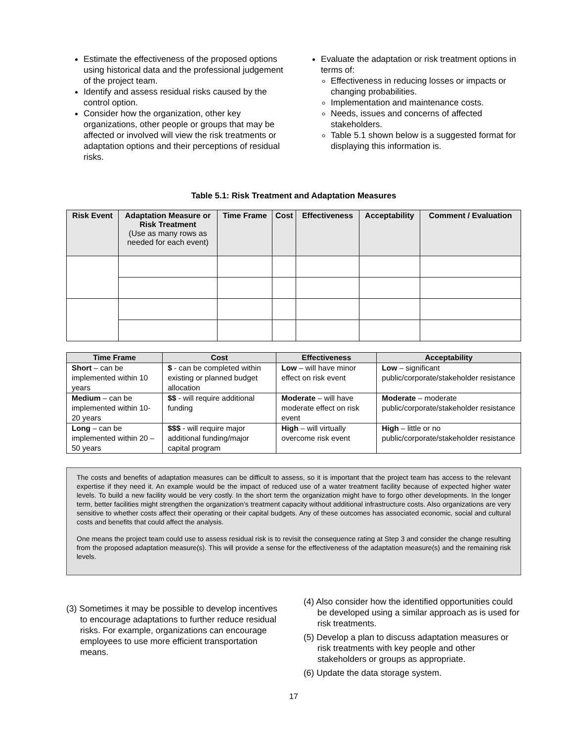Estimate the effectiveness of the proposed options using historical data and the professional judgement of the project team.
Identify and assess residual risks caused by the control option.
Consider how the organization, other key organizations, other people or groups that may be affected or involved will view the risk treatments or adaptation options and their perceptions of residual risks.
Evaluate the adaptation or risk treatment options in terms of:
Effectiveness in reducing losses or impacts or changing probabilities.
Implementation and maintenance costs.
Needs, issues and concerns of affected stakeholders.
Table 5.1 shown below is a suggested format for displaying this information is.
Table 5.1: Risk Treatment and Adaptation Measures
| Risk Event | Adaptation Measure or Risk Treatment (Use as many rows as needed for each event) | Time Frame | Cost | Effectiveness | Acceptability | Comment / Evaluation |
| --- | --- | --- | --- | --- | --- | --- |
| Time Frame | Cost | Effectiveness | Acceptability |
| --- | --- | --- | --- |
| Short – can be implemented within 10 years | $ - can be completed within existing or planned budget allocation | Low – will have minor effect on risk event | Low – significant public/corporate/stakeholder resistance |
| Medium – can be implemented within 10-20 years | $$ - will require additional funding | Moderate – will have moderate effect on risk event | Moderate – moderate public/corporate/stakeholder resistance |
| Long – can be implemented within 20 – 50 years | $$$ - will require major additional funding/major capital program | High – will virtually overcome risk event | High – little or no public/corporate/stakeholder resistance |
The costs and benefits of adaptation measures can be difficult to assess, so it is important that the project team has access to the relevant expertise if they need it. An example would be the impact of reduced use of a water treatment facility because of expected higher water levels. To build a new facility would be very costly. In the short term the organization might have to forgo other developments. In the longer term, better facilities might strengthen the organization’s treatment capacity without additional infrastructure costs. Also organizations are very sensitive to whether costs affect their operating or their capital budgets. Any of these outcomes has associated economic, social and cultural costs and benefits that could affect the analysis.
One means the project team could use to assess residual risk is to revisit the consequence rating at Step 3 and consider the change resulting from the proposed adaptation measure(s). This will provide a sense for the effectiveness of the adaptation measure(s) and the remaining risk levels.
(3) Sometimes it may be possible to develop incentives to encourage adaptations to further reduce residual risks. For example, organizations can encourage employees to use more efficient transportation means.
(4) Also consider how the identified opportunities could be developed using a similar approach as is used for risk treatments.
(5) Develop a plan to discuss adaptation measures or risk treatments with key people and other stakeholders or groups as appropriate.
(6) Update the data storage system.
17